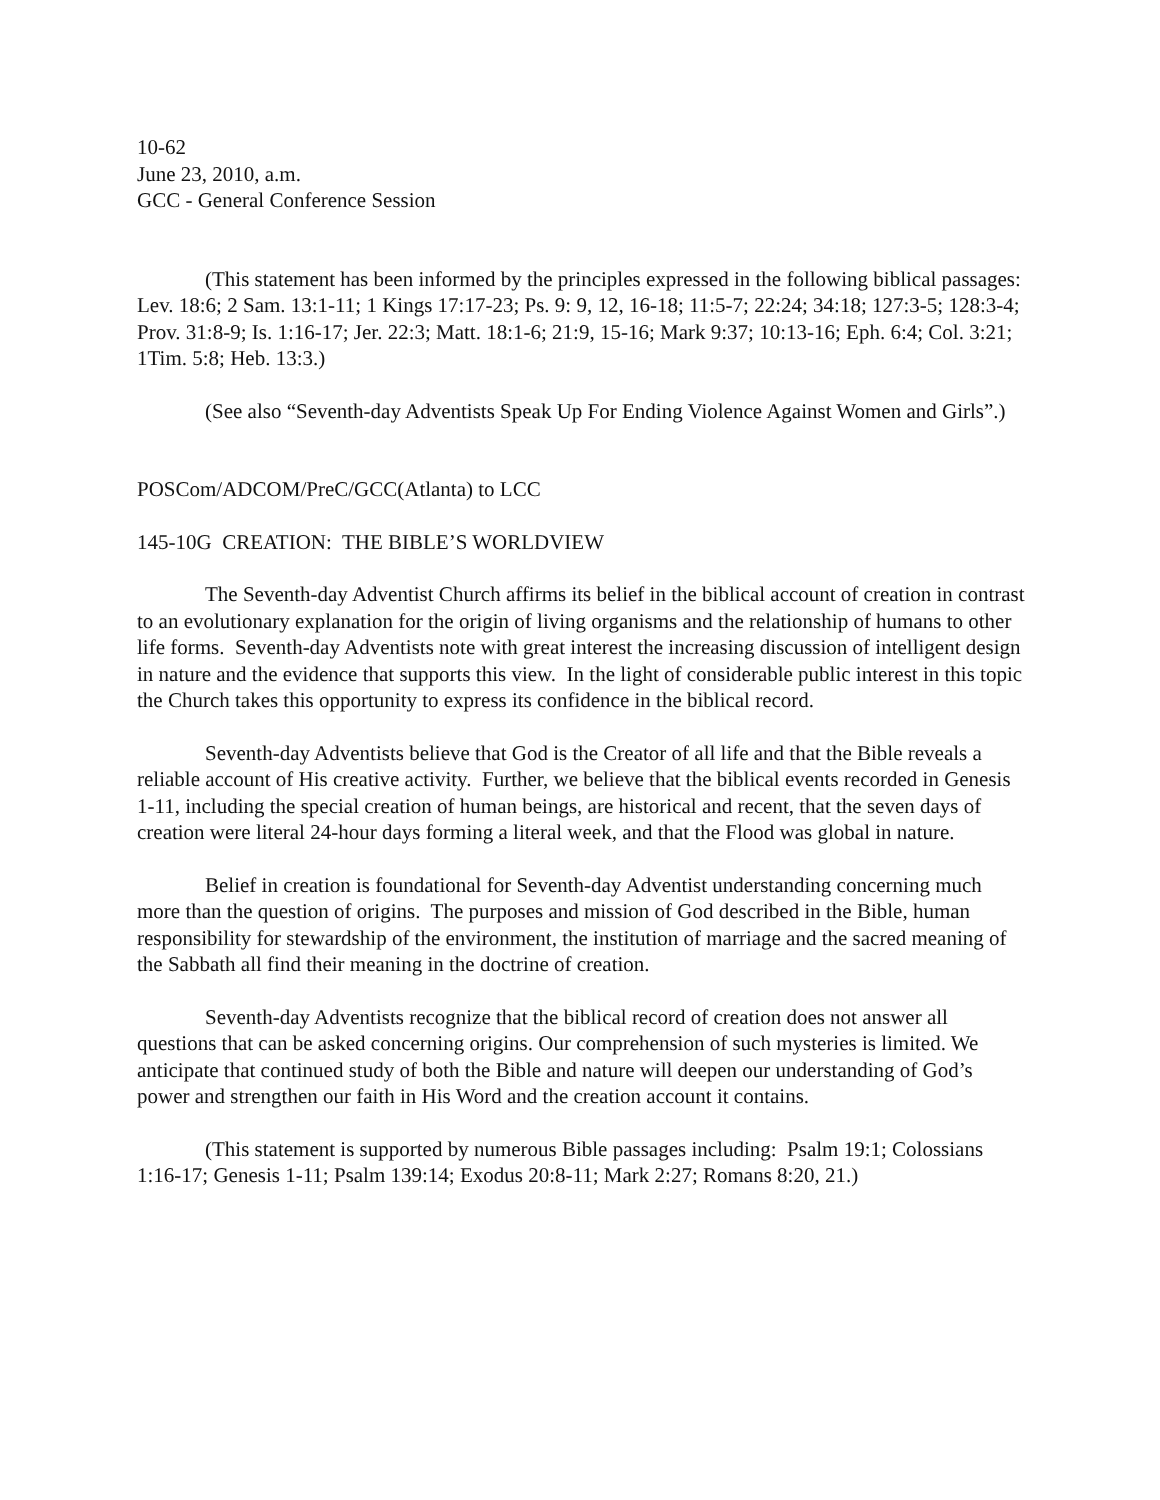10-62
June 23, 2010, a.m.
GCC - General Conference Session
(This statement has been informed by the principles expressed in the following biblical passages: Lev. 18:6; 2 Sam. 13:1-11; 1 Kings 17:17-23; Ps. 9: 9, 12, 16-18; 11:5-7; 22:24; 34:18; 127:3-5; 128:3-4; Prov. 31:8-9; Is. 1:16-17; Jer. 22:3; Matt. 18:1-6; 21:9, 15-16; Mark 9:37; 10:13-16; Eph. 6:4; Col. 3:21; 1Tim. 5:8; Heb. 13:3.)
(See also “Seventh-day Adventists Speak Up For Ending Violence Against Women and Girls”.)
POSCom/ADCOM/PreC/GCC(Atlanta) to LCC
145-10G CREATION: THE BIBLE’S WORLDVIEW
The Seventh-day Adventist Church affirms its belief in the biblical account of creation in contrast to an evolutionary explanation for the origin of living organisms and the relationship of humans to other life forms. Seventh-day Adventists note with great interest the increasing discussion of intelligent design in nature and the evidence that supports this view. In the light of considerable public interest in this topic the Church takes this opportunity to express its confidence in the biblical record.
Seventh-day Adventists believe that God is the Creator of all life and that the Bible reveals a reliable account of His creative activity. Further, we believe that the biblical events recorded in Genesis 1-11, including the special creation of human beings, are historical and recent, that the seven days of creation were literal 24-hour days forming a literal week, and that the Flood was global in nature.
Belief in creation is foundational for Seventh-day Adventist understanding concerning much more than the question of origins. The purposes and mission of God described in the Bible, human responsibility for stewardship of the environment, the institution of marriage and the sacred meaning of the Sabbath all find their meaning in the doctrine of creation.
Seventh-day Adventists recognize that the biblical record of creation does not answer all questions that can be asked concerning origins. Our comprehension of such mysteries is limited. We anticipate that continued study of both the Bible and nature will deepen our understanding of God’s power and strengthen our faith in His Word and the creation account it contains.
(This statement is supported by numerous Bible passages including: Psalm 19:1; Colossians 1:16-17; Genesis 1-11; Psalm 139:14; Exodus 20:8-11; Mark 2:27; Romans 8:20, 21.)